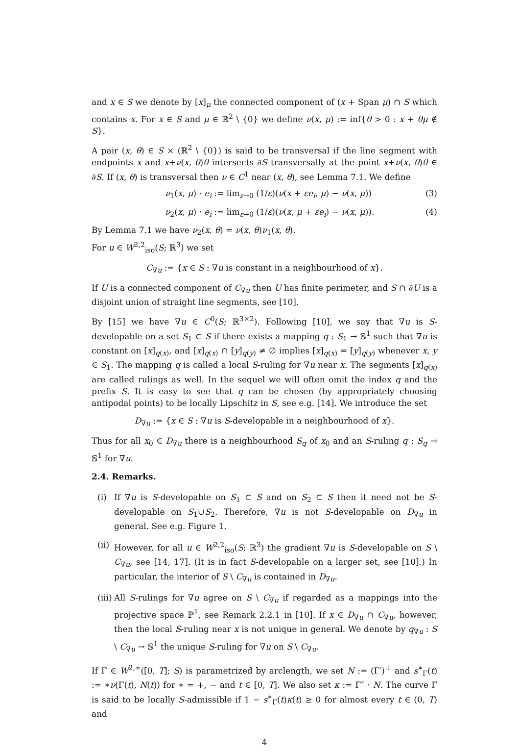and x ∈ S we denote by [x]<sub>μ</sub> the connected component of (x + Span μ) ∩ S which contains x. For x ∈ S and μ ∈ ℝ<sup>2</sup> \ {0} we define ν(x, μ) := inf{θ > 0 : x + θμ ∉ S}.
A pair (x, θ) ∈ S × (ℝ<sup>2</sup> \ {0}) is said to be transversal if the line segment with endpoints x and x+ν(x, θ)θ intersects ∂S transversally at the point x+ν(x, θ)θ ∈ ∂S. If (x, θ) is transversal then ν ∈ C<sup>1</sup> near (x, θ), see Lemma 7.1. We define
ν<sub>1</sub>(x, μ) · e<sub>i</sub> := lim<sub>ε→0</sub> (1/ε)(ν(x + εe<sub>i</sub>, μ) − ν(x, μ)) (3)
ν<sub>2</sub>(x, μ) · e<sub>i</sub> := lim<sub>ε→0</sub> (1/ε)(ν(x, μ + εe<sub>i</sub>) − ν(x, μ)). (4)
By Lemma 7.1 we have ν<sub>2</sub>(x, θ) = ν(x, θ)ν<sub>1</sub>(x, θ).
For u ∈ W<sup>2,2</sup><sub>iso</sub>(S; ℝ<sup>3</sup>) we set
C<sub>∇u</sub> := {x ∈ S : ∇u is constant in a neighbourhood of x}.
If U is a connected component of C<sub>∇u</sub> then U has finite perimeter, and S ∩ ∂U is a disjoint union of straight line segments, see [10].
By [15] we have ∇u ∈ C<sup>0</sup>(S; ℝ<sup>3×2</sup>). Following [10], we say that ∇u is S-developable on a set S<sub>1</sub> ⊂ S if there exists a mapping q : S<sub>1</sub> → 𝕊<sup>1</sup> such that ∇u is constant on [x]<sub>q(x)</sub>, and [x]<sub>q(x)</sub> ∩ [y]<sub>q(y)</sub> ≠ ∅ implies [x]<sub>q(x)</sub> = [y]<sub>q(y)</sub> whenever x, y ∈ S<sub>1</sub>. The mapping q is called a local S-ruling for ∇u near x. The segments [x]<sub>q(x)</sub> are called rulings as well. In the sequel we will often omit the index q and the prefix S. It is easy to see that q can be chosen (by appropriately choosing antipodal points) to be locally Lipschitz in S, see e.g. [14]. We introduce the set
D<sub>∇u</sub> := {x ∈ S : ∇u is S-developable in a neighbourhood of x}.
Thus for all x<sub>0</sub> ∈ D<sub>∇u</sub> there is a neighbourhood S<sub>q</sub> of x<sub>0</sub> and an S-ruling q : S<sub>q</sub> → 𝕊<sup>1</sup> for ∇u.
2.4. Remarks.
(i) If ∇u is S-developable on S<sub>1</sub> ⊂ S and on S<sub>2</sub> ⊂ S then it need not be S-developable on S<sub>1</sub>∪S<sub>2</sub>. Therefore, ∇u is not S-developable on D<sub>∇u</sub> in general. See e.g. Figure 1.
(ii) However, for all u ∈ W<sup>2,2</sup><sub>iso</sub>(S; ℝ<sup>3</sup>) the gradient ∇u is S-developable on S \ C<sub>∇u</sub>, see [14, 17]. (It is in fact S-developable on a larger set, see [10].) In particular, the interior of S \ C<sub>∇u</sub> is contained in D<sub>∇u</sub>.
(iii) All S-rulings for ∇u agree on S \ C<sub>∇u</sub> if regarded as a mappings into the projective space ℙ<sup>1</sup>, see Remark 2.2.1 in [10]. If x ∈ D<sub>∇u</sub> ∩ C<sub>∇u</sub>, however, then the local S-ruling near x is not unique in general. We denote by q<sub>∇u</sub> : S \ C<sub>∇u</sub> → 𝕊<sup>1</sup> the unique S-ruling for ∇u on S \ C<sub>∇u</sub>.
If Γ ∈ W<sup>2,∞</sup>([0, T]; S) is parametrized by arclength, we set N := (Γ′)<sup>⊥</sup> and s<sup>∗</sup><sub>Γ</sub>(t) := ∗ν(Γ(t), N(t)) for ∗ = +, − and t ∈ [0, T]. We also set κ := Γ″ · N. The curve Γ is said to be locally S-admissible if 1 − s<sup>∗</sup><sub>Γ</sub>(t)κ(t) ≥ 0 for almost every t ∈ (0, T) and
4